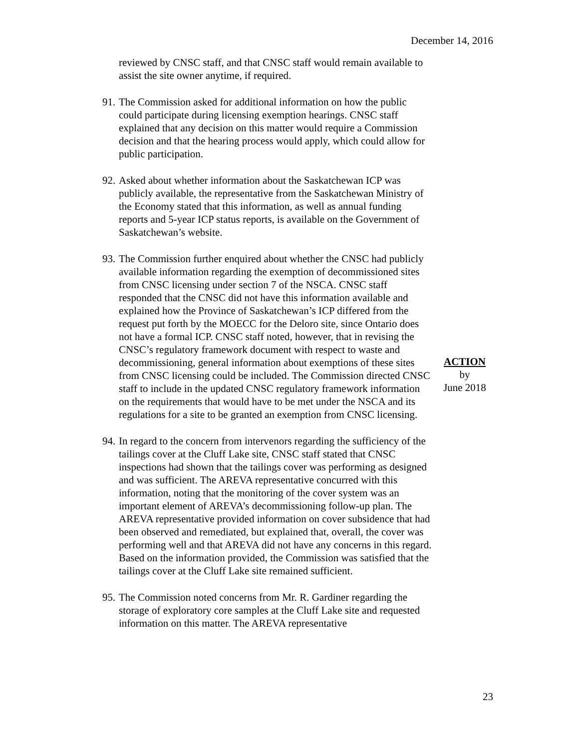December 14, 2016
reviewed by CNSC staff, and that CNSC staff would remain available to assist the site owner anytime, if required.
91. The Commission asked for additional information on how the public could participate during licensing exemption hearings. CNSC staff explained that any decision on this matter would require a Commission decision and that the hearing process would apply, which could allow for public participation.
92. Asked about whether information about the Saskatchewan ICP was publicly available, the representative from the Saskatchewan Ministry of the Economy stated that this information, as well as annual funding reports and 5-year ICP status reports, is available on the Government of Saskatchewan’s website.
93. The Commission further enquired about whether the CNSC had publicly available information regarding the exemption of decommissioned sites from CNSC licensing under section 7 of the NSCA. CNSC staff responded that the CNSC did not have this information available and explained how the Province of Saskatchewan’s ICP differed from the request put forth by the MOECC for the Deloro site, since Ontario does not have a formal ICP. CNSC staff noted, however, that in revising the CNSC’s regulatory framework document with respect to waste and decommissioning, general information about exemptions of these sites from CNSC licensing could be included. The Commission directed CNSC staff to include in the updated CNSC regulatory framework information on the requirements that would have to be met under the NSCA and its regulations for a site to be granted an exemption from CNSC licensing.
94. In regard to the concern from intervenors regarding the sufficiency of the tailings cover at the Cluff Lake site, CNSC staff stated that CNSC inspections had shown that the tailings cover was performing as designed and was sufficient. The AREVA representative concurred with this information, noting that the monitoring of the cover system was an important element of AREVA’s decommissioning follow-up plan. The AREVA representative provided information on cover subsidence that had been observed and remediated, but explained that, overall, the cover was performing well and that AREVA did not have any concerns in this regard. Based on the information provided, the Commission was satisfied that the tailings cover at the Cluff Lake site remained sufficient.
95. The Commission noted concerns from Mr. R. Gardiner regarding the storage of exploratory core samples at the Cluff Lake site and requested information on this matter. The AREVA representative
ACTION
by
June 2018
23